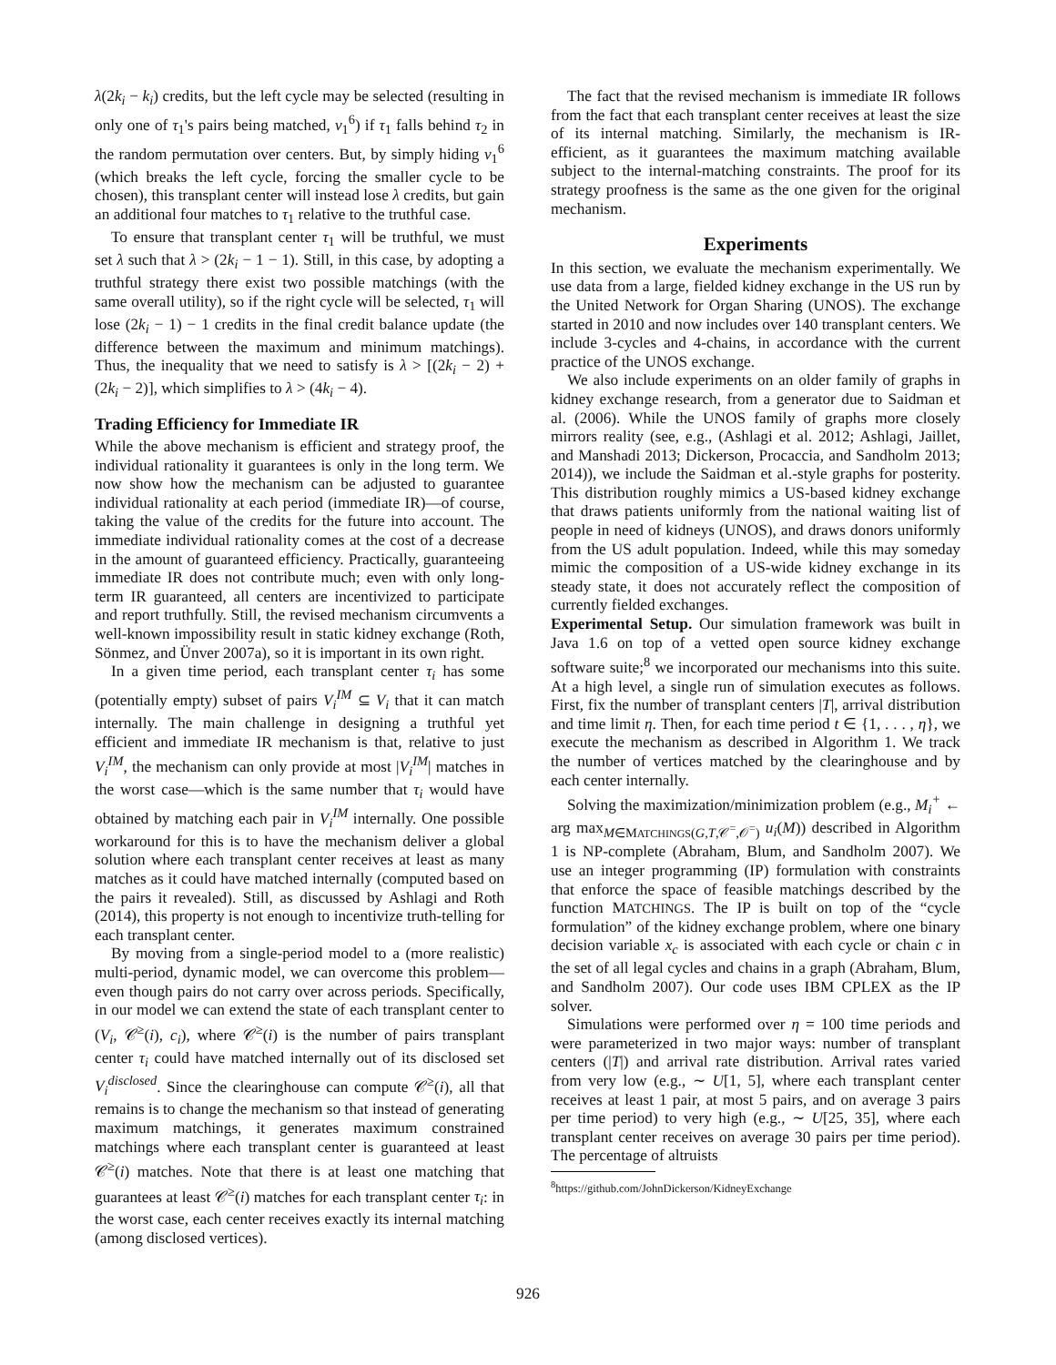λ(2k<sub>i</sub> − k<sub>i</sub>) credits, but the left cycle may be selected (resulting in only one of τ<sub>1</sub>'s pairs being matched, v<sub>1</sub><sup>6</sup>) if τ<sub>1</sub> falls behind τ<sub>2</sub> in the random permutation over centers. But, by simply hiding v<sub>1</sub><sup>6</sup> (which breaks the left cycle, forcing the smaller cycle to be chosen), this transplant center will instead lose λ credits, but gain an additional four matches to τ<sub>1</sub> relative to the truthful case.
To ensure that transplant center τ<sub>1</sub> will be truthful, we must set λ such that λ > (2k<sub>i</sub> − 1 − 1). Still, in this case, by adopting a truthful strategy there exist two possible matchings (with the same overall utility), so if the right cycle will be selected, τ<sub>1</sub> will lose (2k<sub>i</sub> − 1) − 1 credits in the final credit balance update (the difference between the maximum and minimum matchings). Thus, the inequality that we need to satisfy is λ > [(2k<sub>i</sub> − 2) + (2k<sub>i</sub> − 2)], which simplifies to λ > (4k<sub>i</sub> − 4).
Trading Efficiency for Immediate IR
While the above mechanism is efficient and strategy proof, the individual rationality it guarantees is only in the long term. We now show how the mechanism can be adjusted to guarantee individual rationality at each period (immediate IR)—of course, taking the value of the credits for the future into account. The immediate individual rationality comes at the cost of a decrease in the amount of guaranteed efficiency. Practically, guaranteeing immediate IR does not contribute much; even with only long-term IR guaranteed, all centers are incentivized to participate and report truthfully. Still, the revised mechanism circumvents a well-known impossibility result in static kidney exchange (Roth, Sönmez, and Ünver 2007a), so it is important in its own right.
In a given time period, each transplant center τ<sub>i</sub> has some (potentially empty) subset of pairs V<sub>i</sub><sup>IM</sup> ⊆ V<sub>i</sub> that it can match internally. The main challenge in designing a truthful yet efficient and immediate IR mechanism is that, relative to just V<sub>i</sub><sup>IM</sup>, the mechanism can only provide at most |V<sub>i</sub><sup>IM</sup>| matches in the worst case—which is the same number that τ<sub>i</sub> would have obtained by matching each pair in V<sub>i</sub><sup>IM</sup> internally. One possible workaround for this is to have the mechanism deliver a global solution where each transplant center receives at least as many matches as it could have matched internally (computed based on the pairs it revealed). Still, as discussed by Ashlagi and Roth (2014), this property is not enough to incentivize truth-telling for each transplant center.
By moving from a single-period model to a (more realistic) multi-period, dynamic model, we can overcome this problem—even though pairs do not carry over across periods. Specifically, in our model we can extend the state of each transplant center to (V<sub>i</sub>, 𝒞<sup>≥</sup>(i), c<sub>i</sub>), where 𝒞<sup>≥</sup>(i) is the number of pairs transplant center τ<sub>i</sub> could have matched internally out of its disclosed set V<sub>i</sub><sup>disclosed</sup>. Since the clearinghouse can compute 𝒞<sup>≥</sup>(i), all that remains is to change the mechanism so that instead of generating maximum matchings, it generates maximum constrained matchings where each transplant center is guaranteed at least 𝒞<sup>≥</sup>(i) matches. Note that there is at least one matching that guarantees at least 𝒞<sup>≥</sup>(i) matches for each transplant center τ<sub>i</sub>: in the worst case, each center receives exactly its internal matching (among disclosed vertices).
The fact that the revised mechanism is immediate IR follows from the fact that each transplant center receives at least the size of its internal matching. Similarly, the mechanism is IR-efficient, as it guarantees the maximum matching available subject to the internal-matching constraints. The proof for its strategy proofness is the same as the one given for the original mechanism.
Experiments
In this section, we evaluate the mechanism experimentally. We use data from a large, fielded kidney exchange in the US run by the United Network for Organ Sharing (UNOS). The exchange started in 2010 and now includes over 140 transplant centers. We include 3-cycles and 4-chains, in accordance with the current practice of the UNOS exchange.
We also include experiments on an older family of graphs in kidney exchange research, from a generator due to Saidman et al. (2006). While the UNOS family of graphs more closely mirrors reality (see, e.g., (Ashlagi et al. 2012; Ashlagi, Jaillet, and Manshadi 2013; Dickerson, Procaccia, and Sandholm 2013; 2014)), we include the Saidman et al.-style graphs for posterity. This distribution roughly mimics a US-based kidney exchange that draws patients uniformly from the national waiting list of people in need of kidneys (UNOS), and draws donors uniformly from the US adult population. Indeed, while this may someday mimic the composition of a US-wide kidney exchange in its steady state, it does not accurately reflect the composition of currently fielded exchanges.
Experimental Setup. Our simulation framework was built in Java 1.6 on top of a vetted open source kidney exchange software suite;<sup>8</sup> we incorporated our mechanisms into this suite. At a high level, a single run of simulation executes as follows. First, fix the number of transplant centers |T|, arrival distribution and time limit η. Then, for each time period t ∈ {1, . . . , η}, we execute the mechanism as described in Algorithm 1. We track the number of vertices matched by the clearinghouse and by each center internally.
Solving the maximization/minimization problem (e.g., M<sub>i</sub><sup>+</sup> ← arg max<sub>M∈MATCHINGS(G,T,𝒞<sup>=</sup>,𝒪<sup>=</sup>)</sub> u<sub>i</sub>(M)) described in Algorithm 1 is NP-complete (Abraham, Blum, and Sandholm 2007). We use an integer programming (IP) formulation with constraints that enforce the space of feasible matchings described by the function MATCHINGS. The IP is built on top of the “cycle formulation” of the kidney exchange problem, where one binary decision variable x<sub>c</sub> is associated with each cycle or chain c in the set of all legal cycles and chains in a graph (Abraham, Blum, and Sandholm 2007). Our code uses IBM CPLEX as the IP solver.
Simulations were performed over η = 100 time periods and were parameterized in two major ways: number of transplant centers (|T|) and arrival rate distribution. Arrival rates varied from very low (e.g., ∼ U[1, 5], where each transplant center receives at least 1 pair, at most 5 pairs, and on average 3 pairs per time period) to very high (e.g., ∼ U[25, 35], where each transplant center receives on average 30 pairs per time period). The percentage of altruists
<sup>8</sup> https://github.com/JohnDickerson/KidneyExchange
926